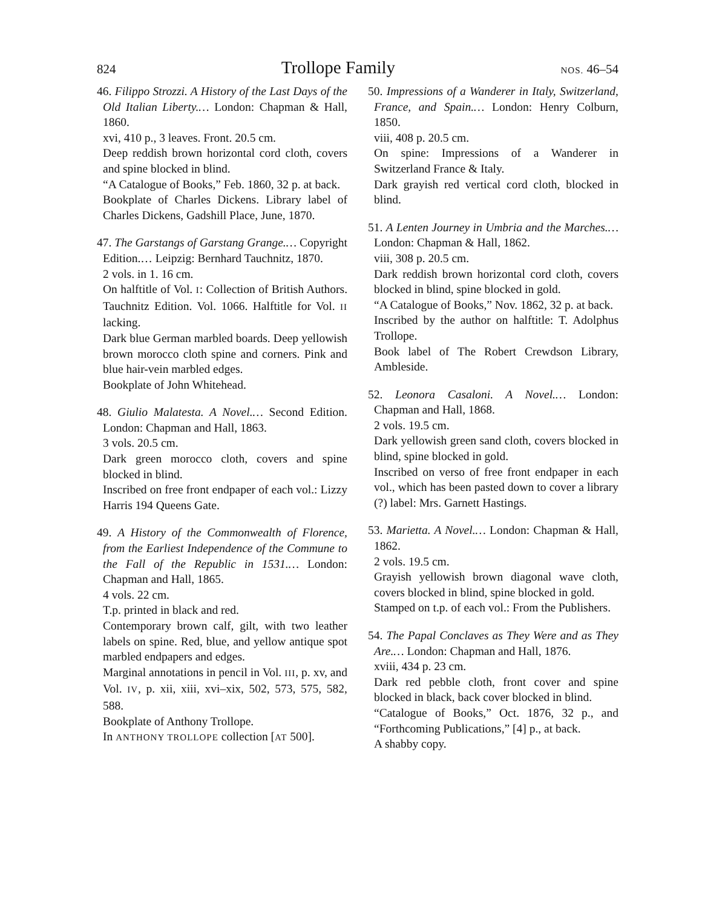824 Trollope Family NOS. 46–54
46. Filippo Strozzi. A History of the Last Days of the Old Italian Liberty.… London: Chapman & Hall, 1860.
xvi, 410 p., 3 leaves. Front. 20.5 cm.
Deep reddish brown horizontal cord cloth, covers and spine blocked in blind.
“A Catalogue of Books,” Feb. 1860, 32 p. at back.
Bookplate of Charles Dickens. Library label of Charles Dickens, Gadshill Place, June, 1870.
47. The Garstangs of Garstang Grange.… Copyright Edition.… Leipzig: Bernhard Tauchnitz, 1870.
2 vols. in 1. 16 cm.
On halftitle of Vol. I: Collection of British Authors. Tauchnitz Edition. Vol. 1066. Halftitle for Vol. II lacking.
Dark blue German marbled boards. Deep yellowish brown morocco cloth spine and corners. Pink and blue hair-vein marbled edges.
Bookplate of John Whitehead.
48. Giulio Malatesta. A Novel.… Second Edition. London: Chapman and Hall, 1863.
3 vols. 20.5 cm.
Dark green morocco cloth, covers and spine blocked in blind.
Inscribed on free front endpaper of each vol.: Lizzy Harris 194 Queens Gate.
49. A History of the Commonwealth of Florence, from the Earliest Independence of the Commune to the Fall of the Republic in 1531.… London: Chapman and Hall, 1865.
4 vols. 22 cm.
T.p. printed in black and red.
Contemporary brown calf, gilt, with two leather labels on spine. Red, blue, and yellow antique spot marbled endpapers and edges.
Marginal annotations in pencil in Vol. III, p. xv, and Vol. IV, p. xii, xiii, xvi–xix, 502, 573, 575, 582, 588.
Bookplate of Anthony Trollope.
In ANTHONY TROLLOPE collection [AT 500].
50. Impressions of a Wanderer in Italy, Switzerland, France, and Spain.… London: Henry Colburn, 1850.
viii, 408 p. 20.5 cm.
On spine: Impressions of a Wanderer in Switzerland France & Italy.
Dark grayish red vertical cord cloth, blocked in blind.
51. A Lenten Journey in Umbria and the Marches.… London: Chapman & Hall, 1862.
viii, 308 p. 20.5 cm.
Dark reddish brown horizontal cord cloth, covers blocked in blind, spine blocked in gold.
“A Catalogue of Books,” Nov. 1862, 32 p. at back.
Inscribed by the author on halftitle: T. Adolphus Trollope.
Book label of The Robert Crewdson Library, Ambleside.
52. Leonora Casaloni. A Novel.… London: Chapman and Hall, 1868.
2 vols. 19.5 cm.
Dark yellowish green sand cloth, covers blocked in blind, spine blocked in gold.
Inscribed on verso of free front endpaper in each vol., which has been pasted down to cover a library (?) label: Mrs. Garnett Hastings.
53. Marietta. A Novel.… London: Chapman & Hall, 1862.
2 vols. 19.5 cm.
Grayish yellowish brown diagonal wave cloth, covers blocked in blind, spine blocked in gold.
Stamped on t.p. of each vol.: From the Publishers.
54. The Papal Conclaves as They Were and as They Are.… London: Chapman and Hall, 1876.
xviii, 434 p. 23 cm.
Dark red pebble cloth, front cover and spine blocked in black, back cover blocked in blind.
“Catalogue of Books,” Oct. 1876, 32 p., and “Forthcoming Publications,” [4] p., at back.
A shabby copy.